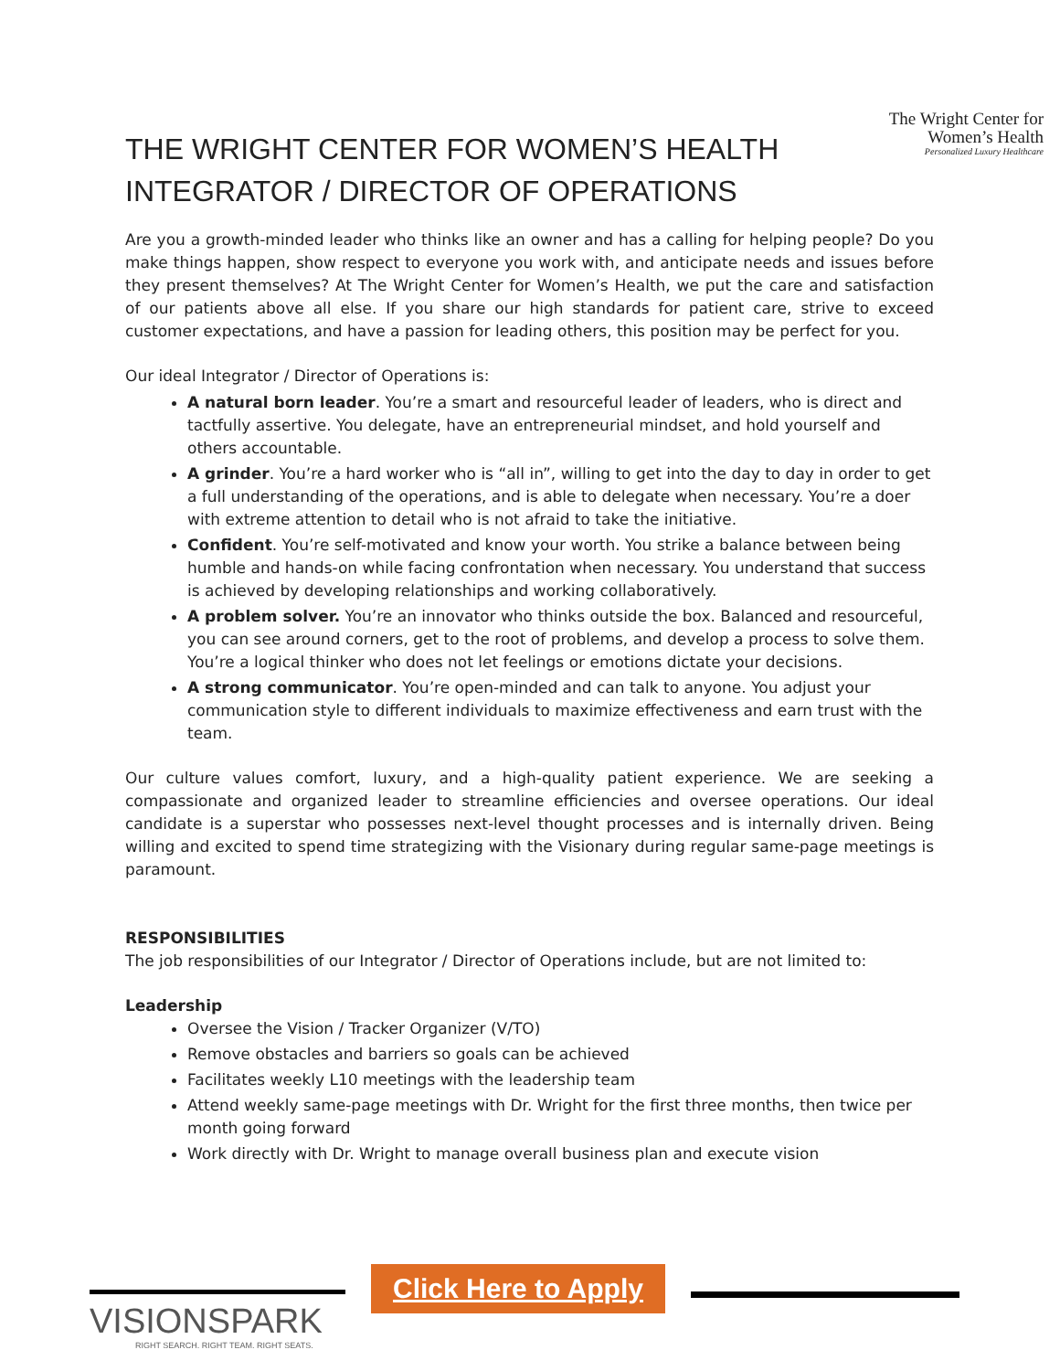THE WRIGHT CENTER FOR WOMEN’S HEALTH
INTEGRATOR / DIRECTOR OF OPERATIONS
The Wright Center for
Women’s Health
Personalized Luxury Healthcare
Are you a growth-minded leader who thinks like an owner and has a calling for helping people? Do you make things happen, show respect to everyone you work with, and anticipate needs and issues before they present themselves? At The Wright Center for Women’s Health, we put the care and satisfaction of our patients above all else. If you share our high standards for patient care, strive to exceed customer expectations, and have a passion for leading others, this position may be perfect for you.
Our ideal Integrator / Director of Operations is:
A natural born leader. You’re a smart and resourceful leader of leaders, who is direct and tactfully assertive. You delegate, have an entrepreneurial mindset, and hold yourself and others accountable.
A grinder. You’re a hard worker who is “all in”, willing to get into the day to day in order to get a full understanding of the operations, and is able to delegate when necessary. You’re a doer with extreme attention to detail who is not afraid to take the initiative.
Confident. You’re self-motivated and know your worth. You strike a balance between being humble and hands-on while facing confrontation when necessary. You understand that success is achieved by developing relationships and working collaboratively.
A problem solver. You’re an innovator who thinks outside the box. Balanced and resourceful, you can see around corners, get to the root of problems, and develop a process to solve them. You’re a logical thinker who does not let feelings or emotions dictate your decisions.
A strong communicator. You’re open-minded and can talk to anyone. You adjust your communication style to different individuals to maximize effectiveness and earn trust with the team.
Our culture values comfort, luxury, and a high-quality patient experience. We are seeking a compassionate and organized leader to streamline efficiencies and oversee operations. Our ideal candidate is a superstar who possesses next-level thought processes and is internally driven. Being willing and excited to spend time strategizing with the Visionary during regular same-page meetings is paramount.
RESPONSIBILITIES
The job responsibilities of our Integrator / Director of Operations include, but are not limited to:
Leadership
Oversee the Vision / Tracker Organizer (V/TO)
Remove obstacles and barriers so goals can be achieved
Facilitates weekly L10 meetings with the leadership team
Attend weekly same-page meetings with Dr. Wright for the first three months, then twice per month going forward
Work directly with Dr. Wright to manage overall business plan and execute vision
VISIONSPARK
RIGHT SEARCH. RIGHT TEAM. RIGHT SEATS.
Click Here to Apply